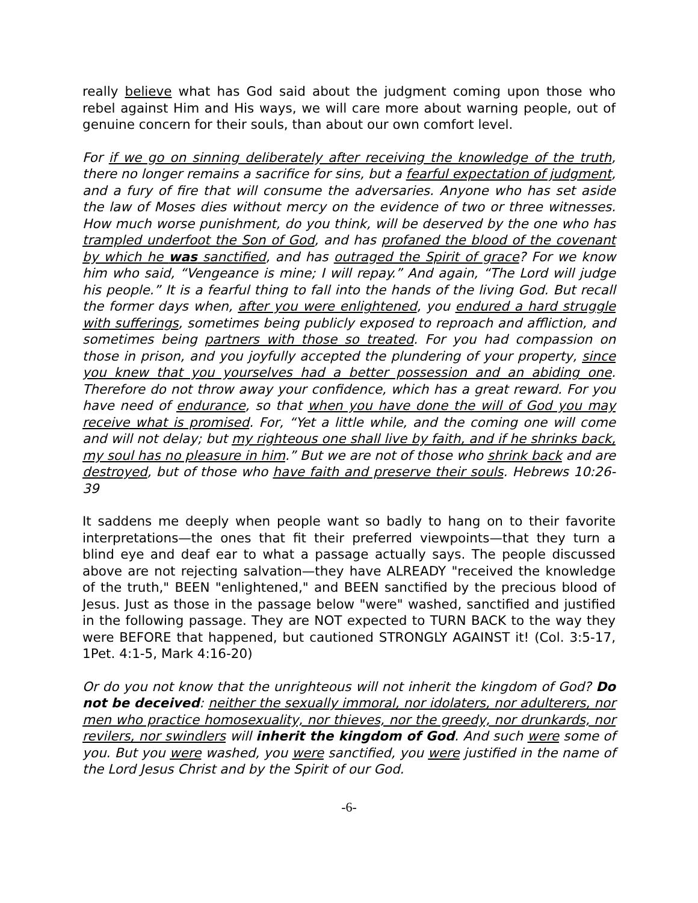really believe what has God said about the judgment coming upon those who rebel against Him and His ways, we will care more about warning people, out of genuine concern for their souls, than about our own comfort level.
For if we go on sinning deliberately after receiving the knowledge of the truth, there no longer remains a sacrifice for sins, but a fearful expectation of judgment, and a fury of fire that will consume the adversaries. Anyone who has set aside the law of Moses dies without mercy on the evidence of two or three witnesses. How much worse punishment, do you think, will be deserved by the one who has trampled underfoot the Son of God, and has profaned the blood of the covenant by which he was sanctified, and has outraged the Spirit of grace? For we know him who said, “Vengeance is mine; I will repay.” And again, “The Lord will judge his people.” It is a fearful thing to fall into the hands of the living God. But recall the former days when, after you were enlightened, you endured a hard struggle with sufferings, sometimes being publicly exposed to reproach and affliction, and sometimes being partners with those so treated. For you had compassion on those in prison, and you joyfully accepted the plundering of your property, since you knew that you yourselves had a better possession and an abiding one. Therefore do not throw away your confidence, which has a great reward. For you have need of endurance, so that when you have done the will of God you may receive what is promised. For, “Yet a little while, and the coming one will come and will not delay; but my righteous one shall live by faith, and if he shrinks back, my soul has no pleasure in him.” But we are not of those who shrink back and are destroyed, but of those who have faith and preserve their souls. Hebrews 10:26-39
It saddens me deeply when people want so badly to hang on to their favorite interpretations—the ones that fit their preferred viewpoints—that they turn a blind eye and deaf ear to what a passage actually says. The people discussed above are not rejecting salvation—they have ALREADY "received the knowledge of the truth," BEEN "enlightened," and BEEN sanctified by the precious blood of Jesus. Just as those in the passage below "were" washed, sanctified and justified in the following passage. They are NOT expected to TURN BACK to the way they were BEFORE that happened, but cautioned STRONGLY AGAINST it! (Col. 3:5-17, 1Pet. 4:1-5, Mark 4:16-20)
Or do you not know that the unrighteous will not inherit the kingdom of God? Do not be deceived: neither the sexually immoral, nor idolaters, nor adulterers, nor men who practice homosexuality, nor thieves, nor the greedy, nor drunkards, nor revilers, nor swindlers will inherit the kingdom of God. And such were some of you. But you were washed, you were sanctified, you were justified in the name of the Lord Jesus Christ and by the Spirit of our God.
-6-